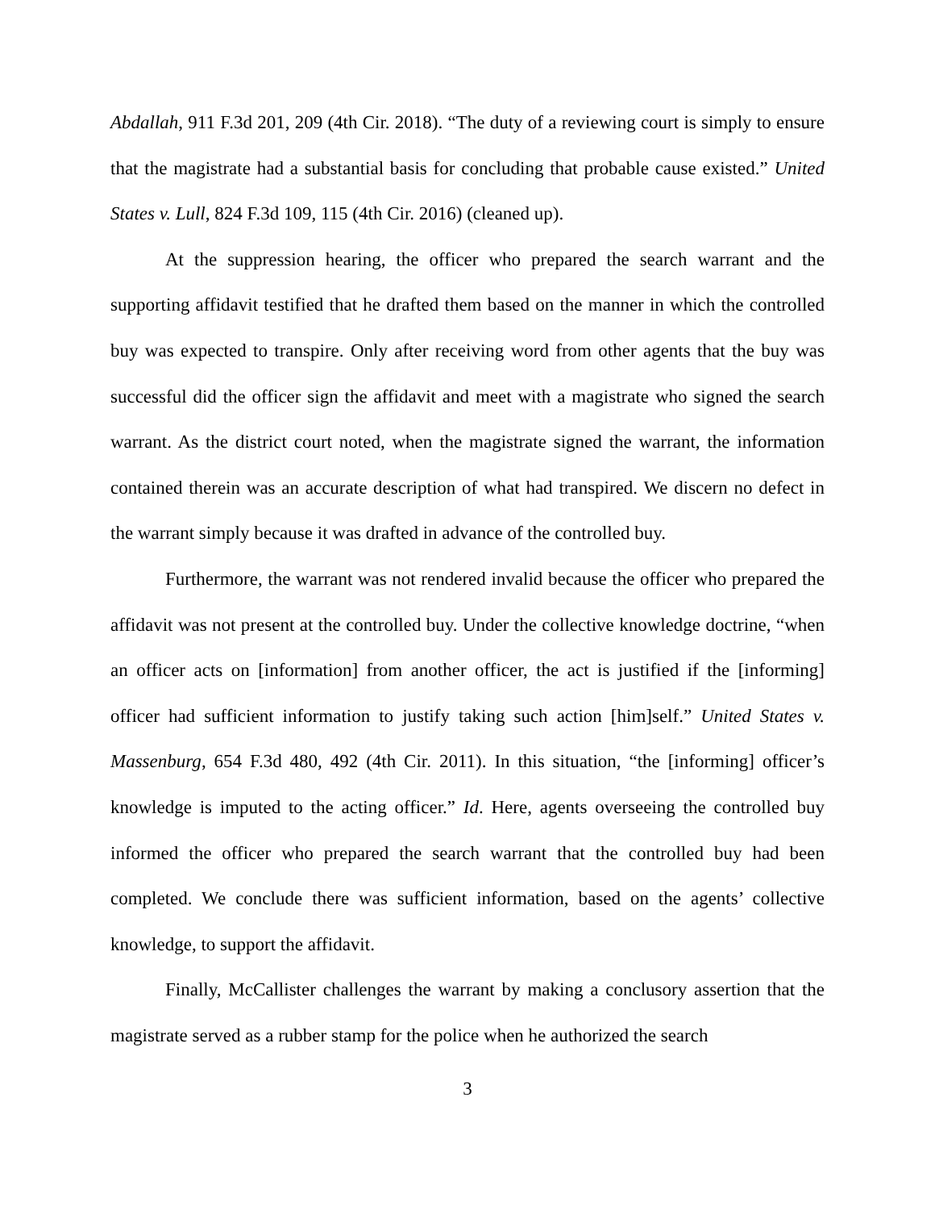Abdallah, 911 F.3d 201, 209 (4th Cir. 2018). “The duty of a reviewing court is simply to ensure that the magistrate had a substantial basis for concluding that probable cause existed.” United States v. Lull, 824 F.3d 109, 115 (4th Cir. 2016) (cleaned up).
At the suppression hearing, the officer who prepared the search warrant and the supporting affidavit testified that he drafted them based on the manner in which the controlled buy was expected to transpire. Only after receiving word from other agents that the buy was successful did the officer sign the affidavit and meet with a magistrate who signed the search warrant. As the district court noted, when the magistrate signed the warrant, the information contained therein was an accurate description of what had transpired. We discern no defect in the warrant simply because it was drafted in advance of the controlled buy.
Furthermore, the warrant was not rendered invalid because the officer who prepared the affidavit was not present at the controlled buy. Under the collective knowledge doctrine, “when an officer acts on [information] from another officer, the act is justified if the [informing] officer had sufficient information to justify taking such action [him]self.” United States v. Massenburg, 654 F.3d 480, 492 (4th Cir. 2011). In this situation, “the [informing] officer’s knowledge is imputed to the acting officer.” Id. Here, agents overseeing the controlled buy informed the officer who prepared the search warrant that the controlled buy had been completed. We conclude there was sufficient information, based on the agents’ collective knowledge, to support the affidavit.
Finally, McCallister challenges the warrant by making a conclusory assertion that the magistrate served as a rubber stamp for the police when he authorized the search
3